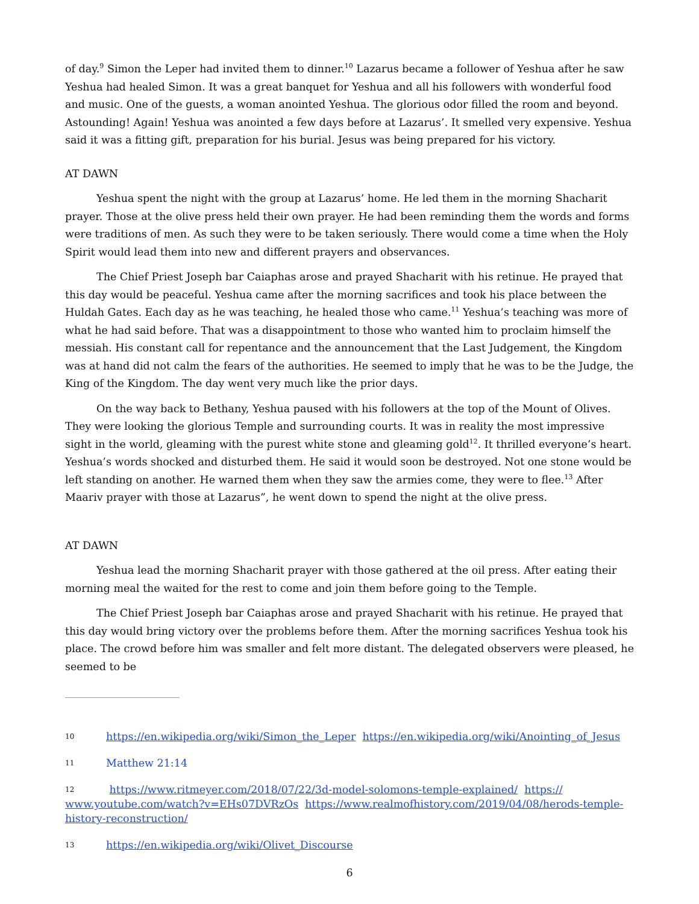of day.<sup>9</sup> Simon the Leper had invited them to dinner.<sup>10</sup> Lazarus became a follower of Yeshua after he saw Yeshua had healed Simon. It was a great banquet for Yeshua and all his followers with wonderful food and music. One of the guests, a woman anointed Yeshua. The glorious odor filled the room and beyond. Astounding! Again! Yeshua was anointed a few days before at Lazarus’. It smelled very expensive. Yeshua said it was a fitting gift, preparation for his burial. Jesus was being prepared for his victory.
AT DAWN
Yeshua spent the night with the group at Lazarus’ home. He led them in the morning Shacharit prayer. Those at the olive press held their own prayer. He had been reminding them the words and forms were traditions of men. As such they were to be taken seriously. There would come a time when the Holy Spirit would lead them into new and different prayers and observances.
The Chief Priest Joseph bar Caiaphas arose and prayed Shacharit with his retinue. He prayed that this day would be peaceful. Yeshua came after the morning sacrifices and took his place between the Huldah Gates. Each day as he was teaching, he healed those who came.<sup>11</sup> Yeshua’s teaching was more of what he had said before. That was a disappointment to those who wanted him to proclaim himself the messiah. His constant call for repentance and the announcement that the Last Judgement, the Kingdom was at hand did not calm the fears of the authorities. He seemed to imply that he was to be the Judge, the King of the Kingdom. The day went very much like the prior days.
On the way back to Bethany, Yeshua paused with his followers at the top of the Mount of Olives. They were looking the glorious Temple and surrounding courts. It was in reality the most impressive sight in the world, gleaming with the purest white stone and gleaming gold<sup>12</sup>. It thrilled everyone’s heart. Yeshua’s words shocked and disturbed them. He said it would soon be destroyed. Not one stone would be left standing on another. He warned them when they saw the armies come, they were to flee.<sup>13</sup> After Maariv prayer with those at Lazarus”, he went down to spend the night at the olive press.
AT DAWN
Yeshua lead the morning Shacharit prayer with those gathered at the oil press. After eating their morning meal the waited for the rest to come and join them before going to the Temple.
The Chief Priest Joseph bar Caiaphas arose and prayed Shacharit with his retinue. He prayed that this day would bring victory over the problems before them. After the morning sacrifices Yeshua took his place. The crowd before him was smaller and felt more distant. The delegated observers were pleased, he seemed to be
10 https://en.wikipedia.org/wiki/Simon_the_Leper https://en.wikipedia.org/wiki/Anointing_of_Jesus
11 Matthew 21:14
12 https://www.ritmeyer.com/2018/07/22/3d-model-solomons-temple-explained/ https:// www.youtube.com/watch?v=EHs07DVRzOs https://www.realmofhistory.com/2019/04/08/herods-temple-history-reconstruction/
13 https://en.wikipedia.org/wiki/Olivet_Discourse
6